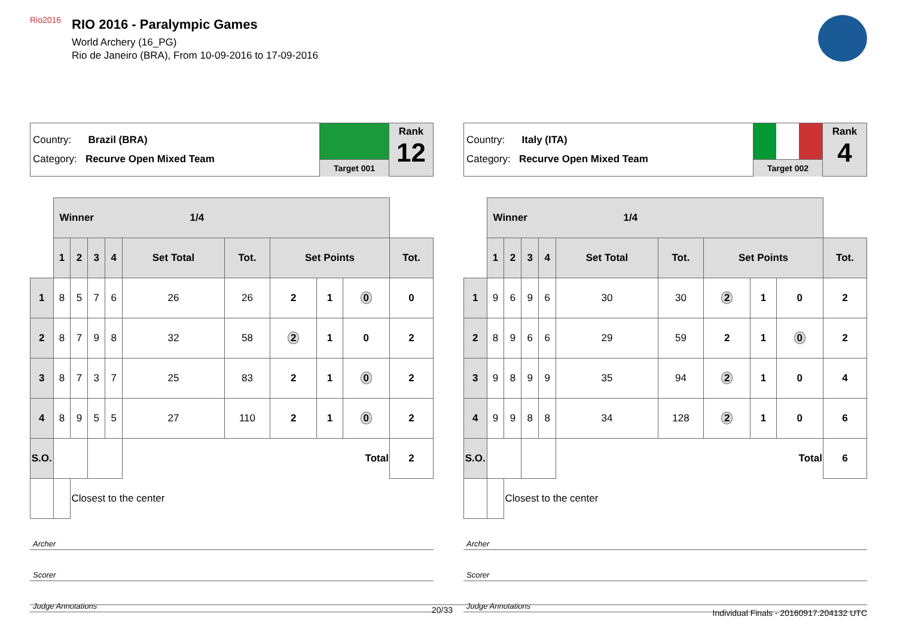Rio2016
RIO 2016 - Paralympic Games
World Archery (16_PG)
Rio de Janeiro (BRA), From 10-09-2016 to 17-09-2016
Country: Brazil (BRA)
Category: Recurve Open Mixed Team
Target 001
Rank
12
| | Winner 1/4 | | | | | | | | | |
| | 1 | 2 | 3 | 4 | Set Total | Tot. | Set Points | | | Tot. |
| 1 | 8 | 5 | 7 | 6 | 26 | 26 | 2 | 1 | 0 | 0 |
| 2 | 8 | 7 | 9 | 8 | 32 | 58 | 2 | 1 | 0 | 2 |
| 3 | 8 | 7 | 3 | 7 | 25 | 83 | 2 | 1 | 0 | 2 |
| 4 | 8 | 9 | 5 | 5 | 27 | 110 | 2 | 1 | 0 | 2 |
| S.O. | | | | | Total | | | | | 2 |
| | | Closest to the center | | | | | | | | |
Archer
Scorer
Judge Annotations
Country: Italy (ITA)
Category: Recurve Open Mixed Team
Target 002
Rank
4
| | Winner 1/4 | | | | | | | | | |
| | 1 | 2 | 3 | 4 | Set Total | Tot. | Set Points | | | Tot. |
| 1 | 9 | 6 | 9 | 6 | 30 | 30 | 2 | 1 | 0 | 2 |
| 2 | 8 | 9 | 6 | 6 | 29 | 59 | 2 | 1 | 0 | 2 |
| 3 | 9 | 8 | 9 | 9 | 35 | 94 | 2 | 1 | 0 | 4 |
| 4 | 9 | 9 | 8 | 8 | 34 | 128 | 2 | 1 | 0 | 6 |
| S.O. | | | | | Total | | | | | 6 |
| | | Closest to the center | | | | | | | | |
Archer
Scorer
Judge Annotations
20/33 Individual Finals - 20160917.204132 UTC